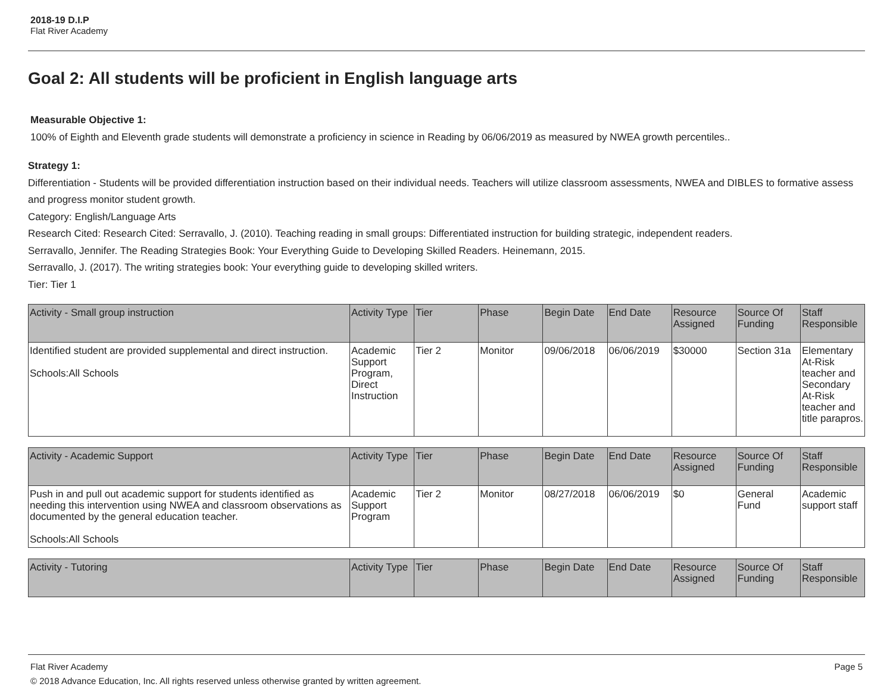2018-19 D.I.P
Flat River Academy
Goal 2: All students will be proficient in English language arts
Measurable Objective 1:
100% of Eighth and Eleventh grade students will demonstrate a proficiency in science in Reading by 06/06/2019 as measured by NWEA growth percentiles..
Strategy 1:
Differentiation - Students will be provided differentiation instruction based on their individual needs. Teachers will utilize classroom assessments, NWEA and DIBLES to formative assess and progress monitor student growth.
Category: English/Language Arts
Research Cited: Research Cited: Serravallo, J. (2010). Teaching reading in small groups: Differentiated instruction for building strategic, independent readers.
Serravallo, Jennifer. The Reading Strategies Book: Your Everything Guide to Developing Skilled Readers. Heinemann, 2015.
Serravallo, J. (2017). The writing strategies book: Your everything guide to developing skilled writers.
Tier: Tier 1
| Activity - Small group instruction | Activity Type | Tier | Phase | Begin Date | End Date | Resource Assigned | Source Of Funding | Staff Responsible |
| --- | --- | --- | --- | --- | --- | --- | --- | --- |
| Identified student are provided supplemental and direct instruction. Schools:All Schools | Academic Support Program, Direct Instruction | Tier 2 | Monitor | 09/06/2018 | 06/06/2019 | $30000 | Section 31a | Elementary At-Risk teacher and Secondary At-Risk teacher and title parapros. |
| Activity - Academic Support | Activity Type | Tier | Phase | Begin Date | End Date | Resource Assigned | Source Of Funding | Staff Responsible |
| --- | --- | --- | --- | --- | --- | --- | --- | --- |
| Push in and pull out academic support for students identified as needing this intervention using NWEA and classroom observations as documented by the general education teacher. Schools:All Schools | Academic Support Program | Tier 2 | Monitor | 08/27/2018 | 06/06/2019 | $0 | General Fund | Academic support staff |
| Activity - Tutoring | Activity Type | Tier | Phase | Begin Date | End Date | Resource Assigned | Source Of Funding | Staff Responsible |
| --- | --- | --- | --- | --- | --- | --- | --- | --- |
Flat River Academy Page 5
© 2018 Advance Education, Inc. All rights reserved unless otherwise granted by written agreement.